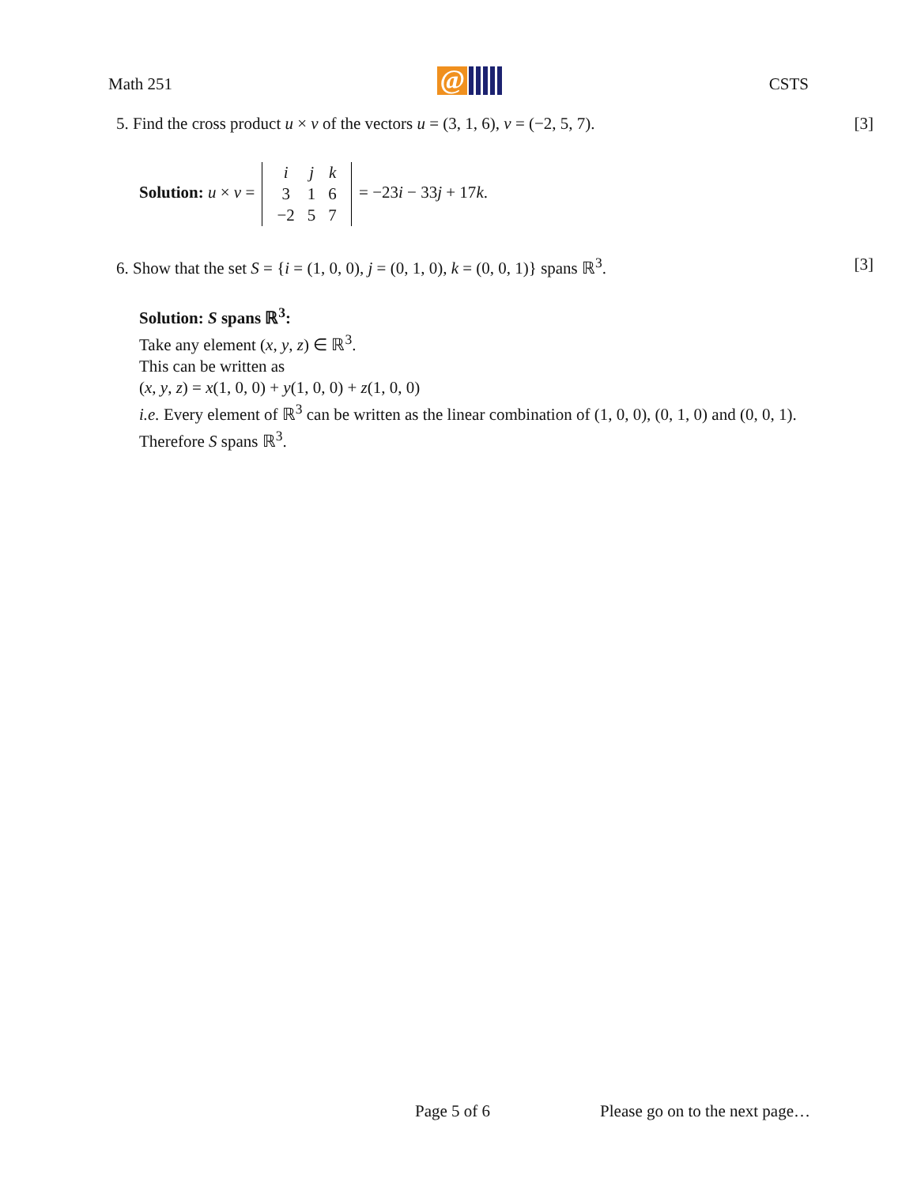Math 251
@
CSTS
5. Find the cross product u × v of the vectors u = (3, 1, 6), v = (−2, 5, 7). [3]
Solution: u × v =
| i | j | k |
| 3 | 1 | 6 |
| −2 | 5 | 7 |
= −23i − 33j + 17k.
6. Show that the set S = {i = (1, 0, 0), j = (0, 1, 0), k = (0, 0, 1)} spans ℝ<sup>3</sup>. [3]
Solution: S spans ℝ<sup>3</sup>:
Take any element (x, y, z) ∈ ℝ<sup>3</sup>.
This can be written as
(x, y, z) = x(1, 0, 0) + y(1, 0, 0) + z(1, 0, 0)
i.e. Every element of ℝ<sup>3</sup> can be written as the linear combination of (1, 0, 0), (0, 1, 0) and (0, 0, 1).
Therefore S spans ℝ<sup>3</sup>.
Page 5 of 6 Please go on to the next page…